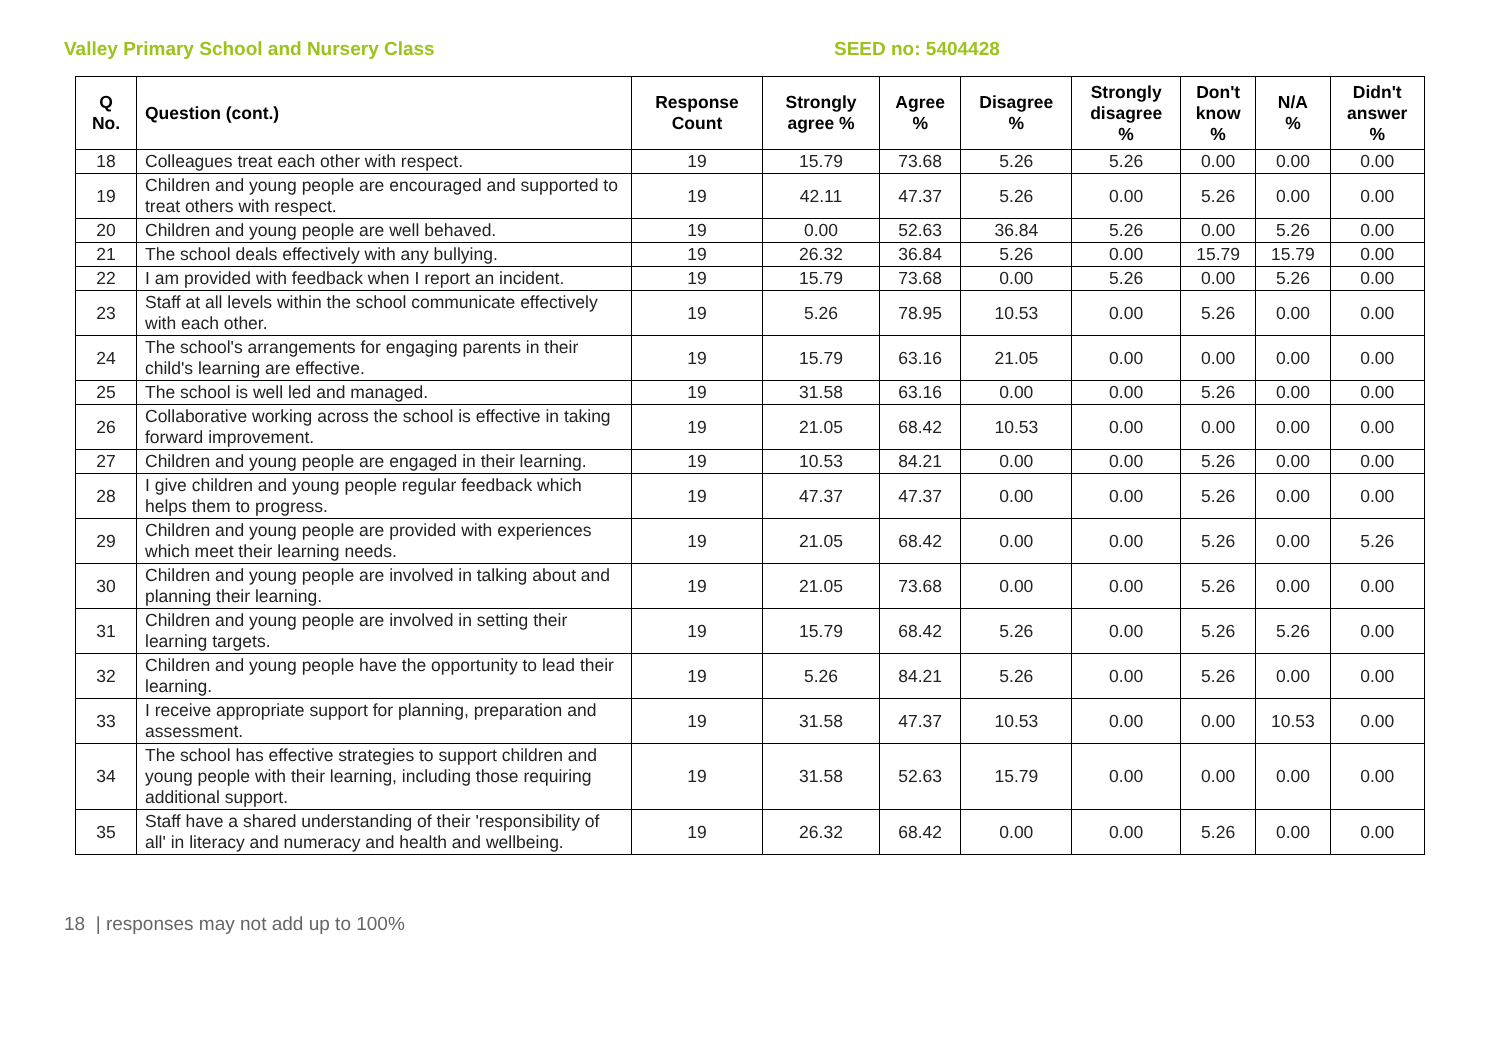Valley Primary School and Nursery Class SEED no: 5404428
| Q No. | Question (cont.) | Response Count | Strongly agree % | Agree % | Disagree % | Strongly disagree % | Don't know % | N/A % | Didn't answer % |
| --- | --- | --- | --- | --- | --- | --- | --- | --- | --- |
| 18 | Colleagues treat each other with respect. | 19 | 15.79 | 73.68 | 5.26 | 5.26 | 0.00 | 0.00 | 0.00 |
| 19 | Children and young people are encouraged and supported to treat others with respect. | 19 | 42.11 | 47.37 | 5.26 | 0.00 | 5.26 | 0.00 | 0.00 |
| 20 | Children and young people are well behaved. | 19 | 0.00 | 52.63 | 36.84 | 5.26 | 0.00 | 5.26 | 0.00 |
| 21 | The school deals effectively with any bullying. | 19 | 26.32 | 36.84 | 5.26 | 0.00 | 15.79 | 15.79 | 0.00 |
| 22 | I am provided with feedback when I report an incident. | 19 | 15.79 | 73.68 | 0.00 | 5.26 | 0.00 | 5.26 | 0.00 |
| 23 | Staff at all levels within the school communicate effectively with each other. | 19 | 5.26 | 78.95 | 10.53 | 0.00 | 5.26 | 0.00 | 0.00 |
| 24 | The school's arrangements for engaging parents in their child's learning are effective. | 19 | 15.79 | 63.16 | 21.05 | 0.00 | 0.00 | 0.00 | 0.00 |
| 25 | The school is well led and managed. | 19 | 31.58 | 63.16 | 0.00 | 0.00 | 5.26 | 0.00 | 0.00 |
| 26 | Collaborative working across the school is effective in taking forward improvement. | 19 | 21.05 | 68.42 | 10.53 | 0.00 | 0.00 | 0.00 | 0.00 |
| 27 | Children and young people are engaged in their learning. | 19 | 10.53 | 84.21 | 0.00 | 0.00 | 5.26 | 0.00 | 0.00 |
| 28 | I give children and young people regular feedback which helps them to progress. | 19 | 47.37 | 47.37 | 0.00 | 0.00 | 5.26 | 0.00 | 0.00 |
| 29 | Children and young people are provided with experiences which meet their learning needs. | 19 | 21.05 | 68.42 | 0.00 | 0.00 | 5.26 | 0.00 | 5.26 |
| 30 | Children and young people are involved in talking about and planning their learning. | 19 | 21.05 | 73.68 | 0.00 | 0.00 | 5.26 | 0.00 | 0.00 |
| 31 | Children and young people are involved in setting their learning targets. | 19 | 15.79 | 68.42 | 5.26 | 0.00 | 5.26 | 5.26 | 0.00 |
| 32 | Children and young people have the opportunity to lead their learning. | 19 | 5.26 | 84.21 | 5.26 | 0.00 | 5.26 | 0.00 | 0.00 |
| 33 | I receive appropriate support for planning, preparation and assessment. | 19 | 31.58 | 47.37 | 10.53 | 0.00 | 0.00 | 10.53 | 0.00 |
| 34 | The school has effective strategies to support children and young people with their learning, including those requiring additional support. | 19 | 31.58 | 52.63 | 15.79 | 0.00 | 0.00 | 0.00 | 0.00 |
| 35 | Staff have a shared understanding of their 'responsibility of all' in literacy and numeracy and health and wellbeing. | 19 | 26.32 | 68.42 | 0.00 | 0.00 | 5.26 | 0.00 | 0.00 |
18 | responses may not add up to 100%